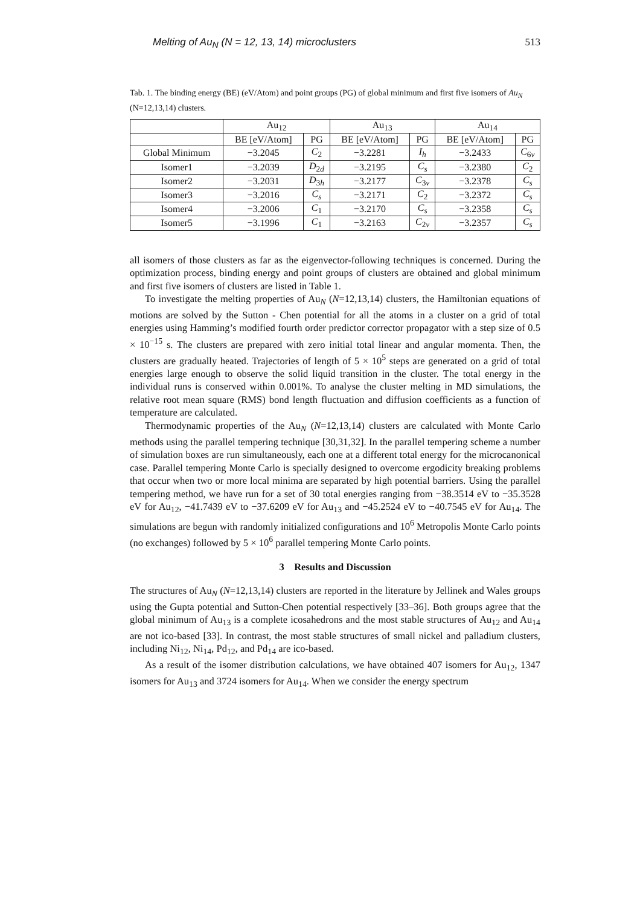Melting of Au<sub>N</sub> (N = 12, 13, 14) microclusters 513
Tab. 1. The binding energy (BE) (eV/Atom) and point groups (PG) of global minimum and first five isomers of Au<sub>N</sub> (N=12,13,14) clusters.
| | Au<sub>12</sub> | | Au<sub>13</sub> | | Au<sub>14</sub> | |
| --- | --- | --- | --- | --- | --- | --- |
| | BE [eV/Atom] | PG | BE [eV/Atom] | PG | BE [eV/Atom] | PG |
| Global Minimum | −3.2045 | C<sub>2</sub> | −3.2281 | I<sub>h</sub> | −3.2433 | C<sub>6v</sub> |
| Isomer1 | −3.2039 | D<sub>2d</sub> | −3.2195 | C<sub>s</sub> | −3.2380 | C<sub>2</sub> |
| Isomer2 | −3.2031 | D<sub>3h</sub> | −3.2177 | C<sub>3v</sub> | −3.2378 | C<sub>s</sub> |
| Isomer3 | −3.2016 | C<sub>s</sub> | −3.2171 | C<sub>2</sub> | −3.2372 | C<sub>s</sub> |
| Isomer4 | −3.2006 | C<sub>1</sub> | −3.2170 | C<sub>s</sub> | −3.2358 | C<sub>s</sub> |
| Isomer5 | −3.1996 | C<sub>1</sub> | −3.2163 | C<sub>2v</sub> | −3.2357 | C<sub>s</sub> |
all isomers of those clusters as far as the eigenvector-following techniques is concerned. During the optimization process, binding energy and point groups of clusters are obtained and global minimum and first five isomers of clusters are listed in Table 1.
To investigate the melting properties of Au<sub>N</sub> (N=12,13,14) clusters, the Hamiltonian equations of motions are solved by the Sutton - Chen potential for all the atoms in a cluster on a grid of total energies using Hamming’s modified fourth order predictor corrector propagator with a step size of 0.5 × 10<sup>−15</sup> s. The clusters are prepared with zero initial total linear and angular momenta. Then, the clusters are gradually heated. Trajectories of length of 5 × 10<sup>5</sup> steps are generated on a grid of total energies large enough to observe the solid liquid transition in the cluster. The total energy in the individual runs is conserved within 0.001%. To analyse the cluster melting in MD simulations, the relative root mean square (RMS) bond length fluctuation and diffusion coefficients as a function of temperature are calculated.
Thermodynamic properties of the Au<sub>N</sub> (N=12,13,14) clusters are calculated with Monte Carlo methods using the parallel tempering technique [30,31,32]. In the parallel tempering scheme a number of simulation boxes are run simultaneously, each one at a different total energy for the microcanonical case. Parallel tempering Monte Carlo is specially designed to overcome ergodicity breaking problems that occur when two or more local minima are separated by high potential barriers. Using the parallel tempering method, we have run for a set of 30 total energies ranging from −38.3514 eV to −35.3528 eV for Au<sub>12</sub>, −41.7439 eV to −37.6209 eV for Au<sub>13</sub> and −45.2524 eV to −40.7545 eV for Au<sub>14</sub>. The simulations are begun with randomly initialized configurations and 10<sup>6</sup> Metropolis Monte Carlo points (no exchanges) followed by 5 × 10<sup>6</sup> parallel tempering Monte Carlo points.
3 Results and Discussion
The structures of Au<sub>N</sub> (N=12,13,14) clusters are reported in the literature by Jellinek and Wales groups using the Gupta potential and Sutton-Chen potential respectively [33–36]. Both groups agree that the global minimum of Au<sub>13</sub> is a complete icosahedrons and the most stable structures of Au<sub>12</sub> and Au<sub>14</sub> are not ico-based [33]. In contrast, the most stable structures of small nickel and palladium clusters, including Ni<sub>12</sub>, Ni<sub>14</sub>, Pd<sub>12</sub>, and Pd<sub>14</sub> are ico-based.
As a result of the isomer distribution calculations, we have obtained 407 isomers for Au<sub>12</sub>, 1347 isomers for Au<sub>13</sub> and 3724 isomers for Au<sub>14</sub>. When we consider the energy spectrum